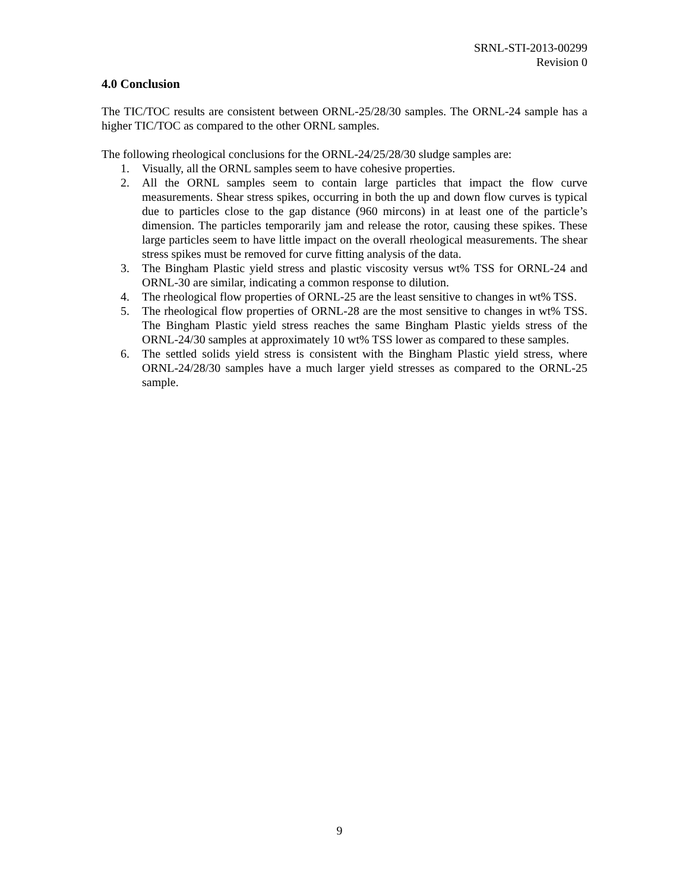SRNL-STI-2013-00299
Revision 0
4.0 Conclusion
The TIC/TOC results are consistent between ORNL-25/28/30 samples. The ORNL-24 sample has a higher TIC/TOC as compared to the other ORNL samples.
The following rheological conclusions for the ORNL-24/25/28/30 sludge samples are:
1. Visually, all the ORNL samples seem to have cohesive properties.
2. All the ORNL samples seem to contain large particles that impact the flow curve measurements. Shear stress spikes, occurring in both the up and down flow curves is typical due to particles close to the gap distance (960 mircons) in at least one of the particle’s dimension. The particles temporarily jam and release the rotor, causing these spikes. These large particles seem to have little impact on the overall rheological measurements. The shear stress spikes must be removed for curve fitting analysis of the data.
3. The Bingham Plastic yield stress and plastic viscosity versus wt% TSS for ORNL-24 and ORNL-30 are similar, indicating a common response to dilution.
4. The rheological flow properties of ORNL-25 are the least sensitive to changes in wt% TSS.
5. The rheological flow properties of ORNL-28 are the most sensitive to changes in wt% TSS. The Bingham Plastic yield stress reaches the same Bingham Plastic yields stress of the ORNL-24/30 samples at approximately 10 wt% TSS lower as compared to these samples.
6. The settled solids yield stress is consistent with the Bingham Plastic yield stress, where ORNL-24/28/30 samples have a much larger yield stresses as compared to the ORNL-25 sample.
9